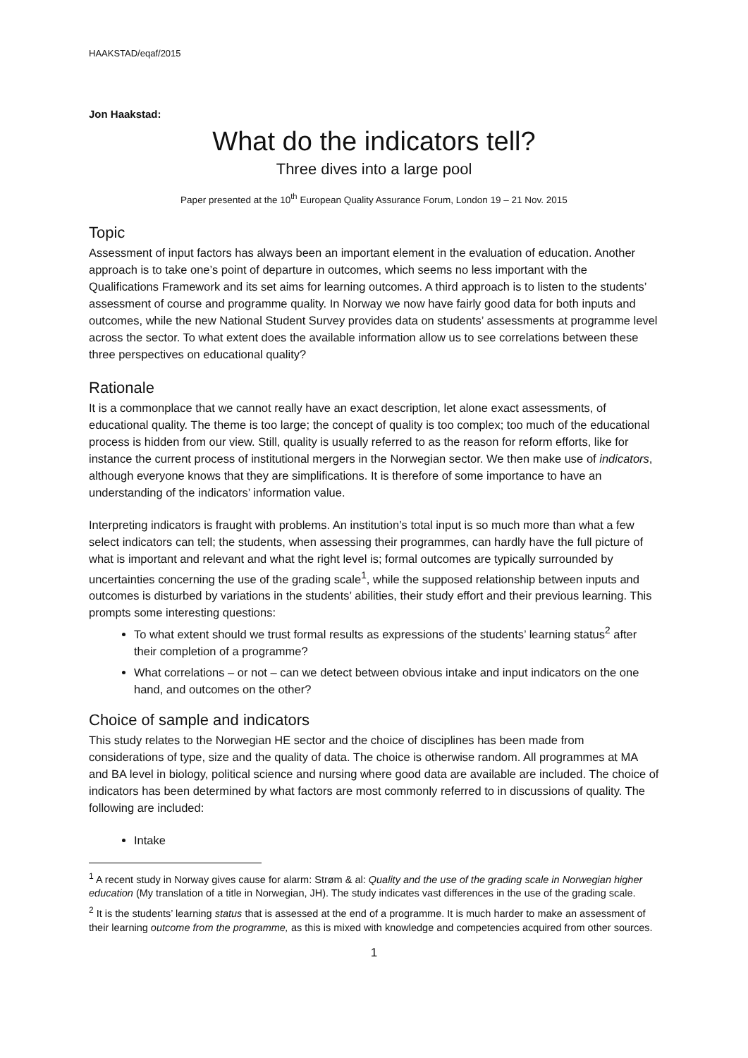HAAKSTAD/eqaf/2015
Jon Haakstad:
What do the indicators tell?
Three dives into a large pool
Paper presented at the 10<sup>th</sup> European Quality Assurance Forum, London 19 – 21 Nov. 2015
Topic
Assessment of input factors has always been an important element in the evaluation of education. Another approach is to take one’s point of departure in outcomes, which seems no less important with the Qualifications Framework and its set aims for learning outcomes. A third approach is to listen to the students’ assessment of course and programme quality. In Norway we now have fairly good data for both inputs and outcomes, while the new National Student Survey provides data on students’ assessments at programme level across the sector. To what extent does the available information allow us to see correlations between these three perspectives on educational quality?
Rationale
It is a commonplace that we cannot really have an exact description, let alone exact assessments, of educational quality. The theme is too large; the concept of quality is too complex; too much of the educational process is hidden from our view. Still, quality is usually referred to as the reason for reform efforts, like for instance the current process of institutional mergers in the Norwegian sector. We then make use of indicators, although everyone knows that they are simplifications. It is therefore of some importance to have an understanding of the indicators’ information value.
Interpreting indicators is fraught with problems. An institution’s total input is so much more than what a few select indicators can tell; the students, when assessing their programmes, can hardly have the full picture of what is important and relevant and what the right level is; formal outcomes are typically surrounded by uncertainties concerning the use of the grading scale<sup>1</sup>, while the supposed relationship between inputs and outcomes is disturbed by variations in the students’ abilities, their study effort and their previous learning. This prompts some interesting questions:
To what extent should we trust formal results as expressions of the students’ learning status<sup>2</sup> after their completion of a programme?
What correlations – or not – can we detect between obvious intake and input indicators on the one hand, and outcomes on the other?
Choice of sample and indicators
This study relates to the Norwegian HE sector and the choice of disciplines has been made from considerations of type, size and the quality of data. The choice is otherwise random. All programmes at MA and BA level in biology, political science and nursing where good data are available are included. The choice of indicators has been determined by what factors are most commonly referred to in discussions of quality. The following are included:
Intake
<sup>1</sup> A recent study in Norway gives cause for alarm: Strøm & al: Quality and the use of the grading scale in Norwegian higher education (My translation of a title in Norwegian, JH). The study indicates vast differences in the use of the grading scale.
<sup>2</sup> It is the students’ learning status that is assessed at the end of a programme. It is much harder to make an assessment of their learning outcome from the programme, as this is mixed with knowledge and competencies acquired from other sources.
1